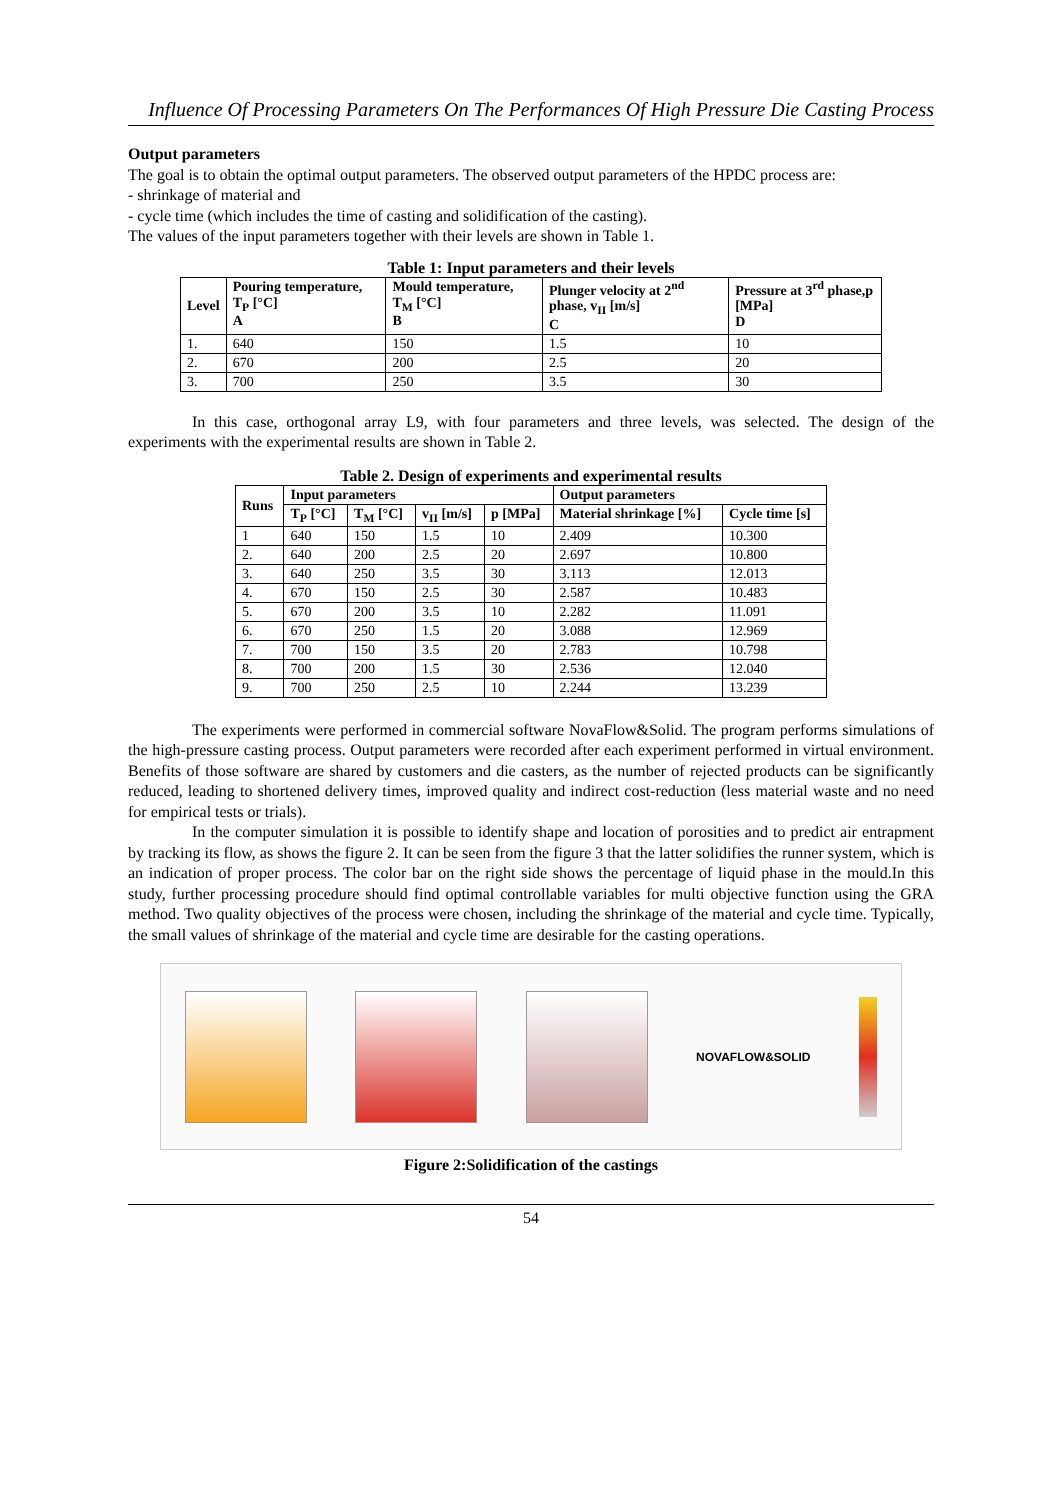Influence Of Processing Parameters On The Performances Of High Pressure Die Casting Process
Output parameters
The goal is to obtain the optimal output parameters. The observed output parameters of the HPDC process are:
- shrinkage of material and
- cycle time (which includes the time of casting and solidification of the casting).
The values of the input parameters together with their levels are shown in Table 1.
Table 1: Input parameters and their levels
| Level | Pouring temperature, T<sub>P</sub> [°C] A | Mould temperature, T<sub>M</sub> [°C] B | Plunger velocity at 2<sup>nd</sup> phase, v<sub>II</sub> [m/s] C | Pressure at 3<sup>rd</sup> phase,p [MPa] D |
| --- | --- | --- | --- | --- |
| 1. | 640 | 150 | 1.5 | 10 |
| 2. | 670 | 200 | 2.5 | 20 |
| 3. | 700 | 250 | 3.5 | 30 |
In this case, orthogonal array L9, with four parameters and three levels, was selected. The design of the experiments with the experimental results are shown in Table 2.
Table 2. Design of experiments and experimental results
| Runs | Input parameters | | | | Output parameters | |
| --- | --- | --- | --- | --- | --- | --- |
| | T<sub>P</sub> [°C] | T<sub>M</sub> [°C] | v<sub>II</sub> [m/s] | p [MPa] | Material shrinkage [%] | Cycle time [s] |
| 1 | 640 | 150 | 1.5 | 10 | 2.409 | 10.300 |
| 2. | 640 | 200 | 2.5 | 20 | 2.697 | 10.800 |
| 3. | 640 | 250 | 3.5 | 30 | 3.113 | 12.013 |
| 4. | 670 | 150 | 2.5 | 30 | 2.587 | 10.483 |
| 5. | 670 | 200 | 3.5 | 10 | 2.282 | 11.091 |
| 6. | 670 | 250 | 1.5 | 20 | 3.088 | 12.969 |
| 7. | 700 | 150 | 3.5 | 20 | 2.783 | 10.798 |
| 8. | 700 | 200 | 1.5 | 30 | 2.536 | 12.040 |
| 9. | 700 | 250 | 2.5 | 10 | 2.244 | 13.239 |
The experiments were performed in commercial software NovaFlow&Solid. The program performs simulations of the high-pressure casting process. Output parameters were recorded after each experiment performed in virtual environment. Benefits of those software are shared by customers and die casters, as the number of rejected products can be significantly reduced, leading to shortened delivery times, improved quality and indirect cost-reduction (less material waste and no need for empirical tests or trials).
In the computer simulation it is possible to identify shape and location of porosities and to predict air entrapment by tracking its flow, as shows the figure 2. It can be seen from the figure 3 that the latter solidifies the runner system, which is an indication of proper process. The color bar on the right side shows the percentage of liquid phase in the mould.In this study, further processing procedure should find optimal controllable variables for multi objective function using the GRA method. Two quality objectives of the process were chosen, including the shrinkage of the material and cycle time. Typically, the small values of shrinkage of the material and cycle time are desirable for the casting operations.
NOVAFLOW&SOLID
Figure 2:Solidification of the castings
54